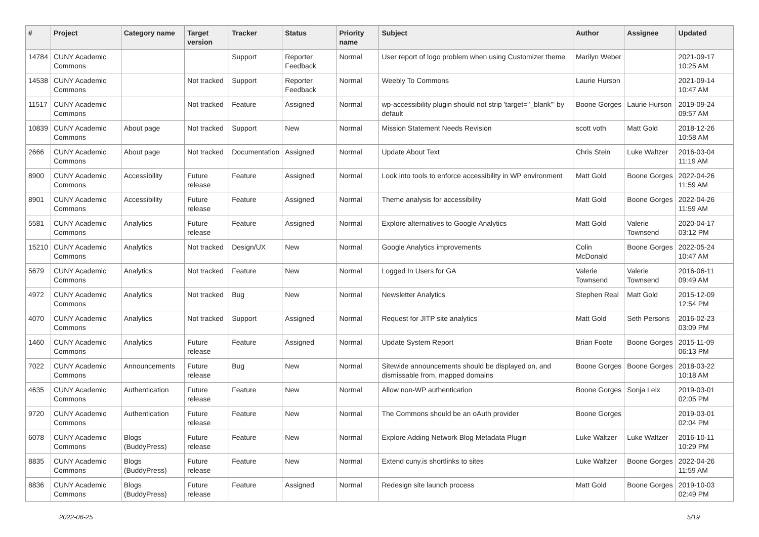| # | Project | Category name | Target version | Tracker | Status | Priority name | Subject | Author | Assignee | Updated |
| --- | --- | --- | --- | --- | --- | --- | --- | --- | --- | --- |
| 14784 | CUNY Academic Commons | | | Support | Reporter Feedback | Normal | User report of logo problem when using Customizer theme | Marilyn Weber | | 2021-09-17 10:25 AM |
| 14538 | CUNY Academic Commons | | Not tracked | Support | Reporter Feedback | Normal | Weebly To Commons | Laurie Hurson | | 2021-09-14 10:47 AM |
| 11517 | CUNY Academic Commons | | Not tracked | Feature | Assigned | Normal | wp-accessibility plugin should not strip 'target="_blank"' by default | Boone Gorges | Laurie Hurson | 2019-09-24 09:57 AM |
| 10839 | CUNY Academic Commons | About page | Not tracked | Support | New | Normal | Mission Statement Needs Revision | scott voth | Matt Gold | 2018-12-26 10:58 AM |
| 2666 | CUNY Academic Commons | About page | Not tracked | Documentation | Assigned | Normal | Update About Text | Chris Stein | Luke Waltzer | 2016-03-04 11:19 AM |
| 8900 | CUNY Academic Commons | Accessibility | Future release | Feature | Assigned | Normal | Look into tools to enforce accessibility in WP environment | Matt Gold | Boone Gorges | 2022-04-26 11:59 AM |
| 8901 | CUNY Academic Commons | Accessibility | Future release | Feature | Assigned | Normal | Theme analysis for accessibility | Matt Gold | Boone Gorges | 2022-04-26 11:59 AM |
| 5581 | CUNY Academic Commons | Analytics | Future release | Feature | Assigned | Normal | Explore alternatives to Google Analytics | Matt Gold | Valerie Townsend | 2020-04-17 03:12 PM |
| 15210 | CUNY Academic Commons | Analytics | Not tracked | Design/UX | New | Normal | Google Analytics improvements | Colin McDonald | Boone Gorges | 2022-05-24 10:47 AM |
| 5679 | CUNY Academic Commons | Analytics | Not tracked | Feature | New | Normal | Logged In Users for GA | Valerie Townsend | Valerie Townsend | 2016-06-11 09:49 AM |
| 4972 | CUNY Academic Commons | Analytics | Not tracked | Bug | New | Normal | Newsletter Analytics | Stephen Real | Matt Gold | 2015-12-09 12:54 PM |
| 4070 | CUNY Academic Commons | Analytics | Not tracked | Support | Assigned | Normal | Request for JITP site analytics | Matt Gold | Seth Persons | 2016-02-23 03:09 PM |
| 1460 | CUNY Academic Commons | Analytics | Future release | Feature | Assigned | Normal | Update System Report | Brian Foote | Boone Gorges | 2015-11-09 06:13 PM |
| 7022 | CUNY Academic Commons | Announcements | Future release | Bug | New | Normal | Sitewide announcements should be displayed on, and dismissable from, mapped domains | Boone Gorges | Boone Gorges | 2018-03-22 10:18 AM |
| 4635 | CUNY Academic Commons | Authentication | Future release | Feature | New | Normal | Allow non-WP authentication | Boone Gorges | Sonja Leix | 2019-03-01 02:05 PM |
| 9720 | CUNY Academic Commons | Authentication | Future release | Feature | New | Normal | The Commons should be an oAuth provider | Boone Gorges | | 2019-03-01 02:04 PM |
| 6078 | CUNY Academic Commons | Blogs (BuddyPress) | Future release | Feature | New | Normal | Explore Adding Network Blog Metadata Plugin | Luke Waltzer | Luke Waltzer | 2016-10-11 10:29 PM |
| 8835 | CUNY Academic Commons | Blogs (BuddyPress) | Future release | Feature | New | Normal | Extend cuny.is shortlinks to sites | Luke Waltzer | Boone Gorges | 2022-04-26 11:59 AM |
| 8836 | CUNY Academic Commons | Blogs (BuddyPress) | Future release | Feature | Assigned | Normal | Redesign site launch process | Matt Gold | Boone Gorges | 2019-10-03 02:49 PM |
2022-06-25 5/19